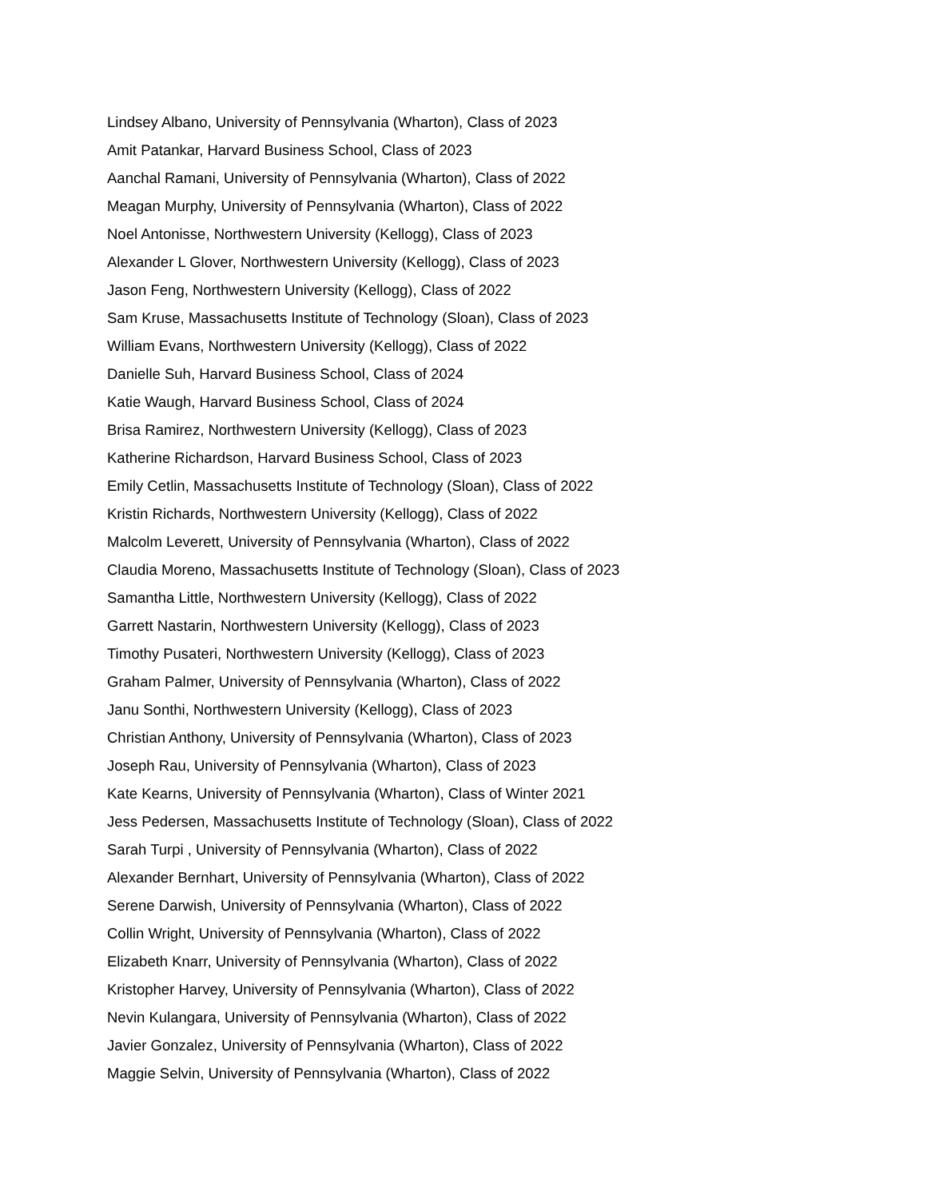Lindsey Albano, University of Pennsylvania (Wharton), Class of 2023
Amit Patankar, Harvard Business School, Class of 2023
Aanchal Ramani, University of Pennsylvania (Wharton), Class of 2022
Meagan Murphy, University of Pennsylvania (Wharton), Class of 2022
Noel Antonisse, Northwestern University (Kellogg), Class of 2023
Alexander L Glover, Northwestern University (Kellogg), Class of 2023
Jason Feng, Northwestern University (Kellogg), Class of 2022
Sam Kruse, Massachusetts Institute of Technology (Sloan), Class of 2023
William Evans, Northwestern University (Kellogg), Class of 2022
Danielle Suh, Harvard Business School, Class of 2024
Katie Waugh, Harvard Business School, Class of 2024
Brisa Ramirez, Northwestern University (Kellogg), Class of 2023
Katherine Richardson, Harvard Business School, Class of 2023
Emily Cetlin, Massachusetts Institute of Technology (Sloan), Class of 2022
Kristin Richards, Northwestern University (Kellogg), Class of 2022
Malcolm Leverett, University of Pennsylvania (Wharton), Class of 2022
Claudia Moreno, Massachusetts Institute of Technology (Sloan), Class of 2023
Samantha Little, Northwestern University (Kellogg), Class of 2022
Garrett Nastarin, Northwestern University (Kellogg), Class of 2023
Timothy Pusateri, Northwestern University (Kellogg), Class of 2023
Graham Palmer, University of Pennsylvania (Wharton), Class of 2022
Janu Sonthi, Northwestern University (Kellogg), Class of 2023
Christian Anthony, University of Pennsylvania (Wharton), Class of 2023
Joseph Rau, University of Pennsylvania (Wharton), Class of 2023
Kate Kearns, University of Pennsylvania (Wharton), Class of Winter 2021
Jess Pedersen, Massachusetts Institute of Technology (Sloan), Class of 2022
Sarah Turpi , University of Pennsylvania (Wharton), Class of 2022
Alexander Bernhart, University of Pennsylvania (Wharton), Class of 2022
Serene Darwish, University of Pennsylvania (Wharton), Class of 2022
Collin Wright, University of Pennsylvania (Wharton), Class of 2022
Elizabeth Knarr, University of Pennsylvania (Wharton), Class of 2022
Kristopher Harvey, University of Pennsylvania (Wharton), Class of 2022
Nevin Kulangara, University of Pennsylvania (Wharton), Class of 2022
Javier Gonzalez, University of Pennsylvania (Wharton), Class of 2022
Maggie Selvin, University of Pennsylvania (Wharton), Class of 2022